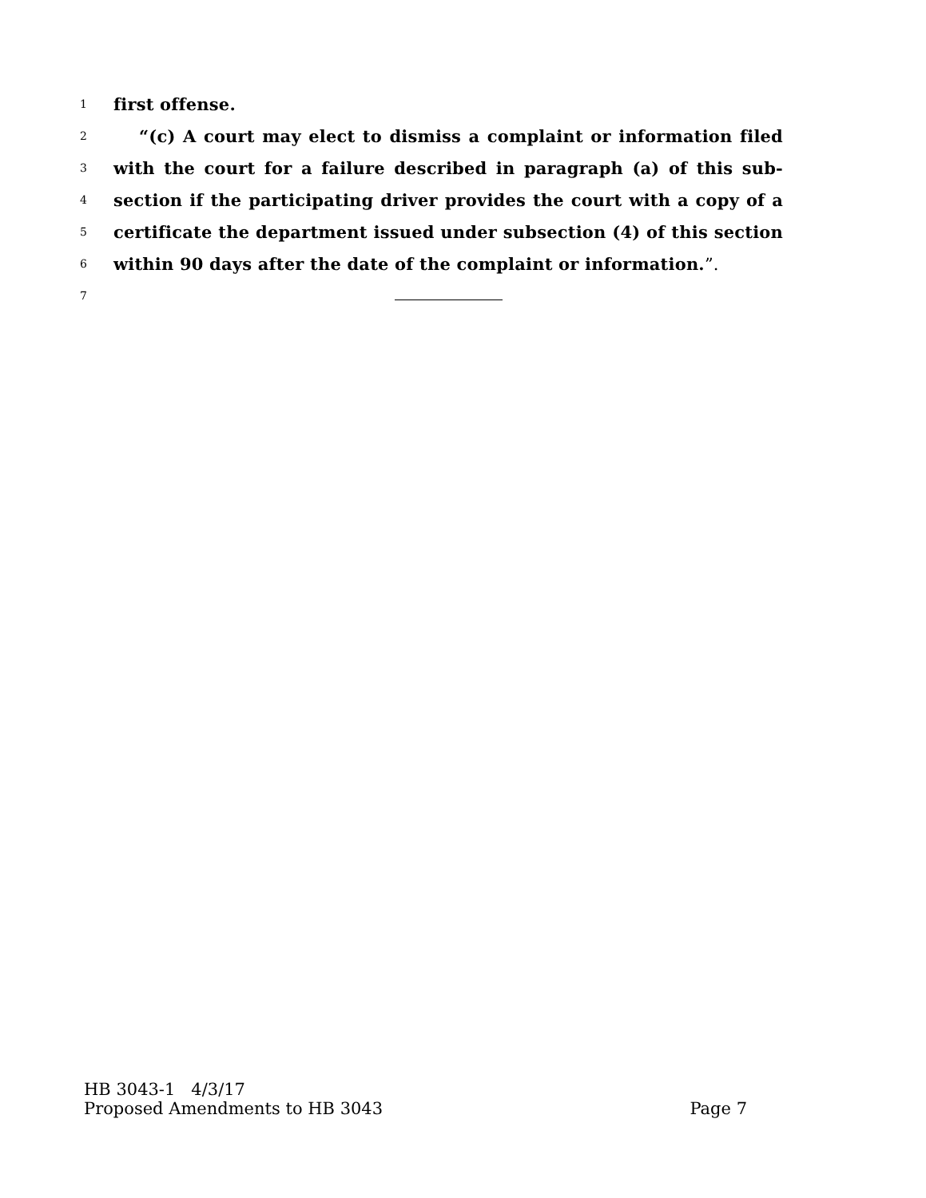1 first offense.
2 “(c) A court may elect to dismiss a complaint or information filed
3 with the court for a failure described in paragraph (a) of this sub-
4 section if the participating driver provides the court with a copy of a
5 certificate the department issued under subsection (4) of this section
6 within 90 days after the date of the complaint or information.”.
7
HB 3043-1 4/3/17
Proposed Amendments to HB 3043 Page 7